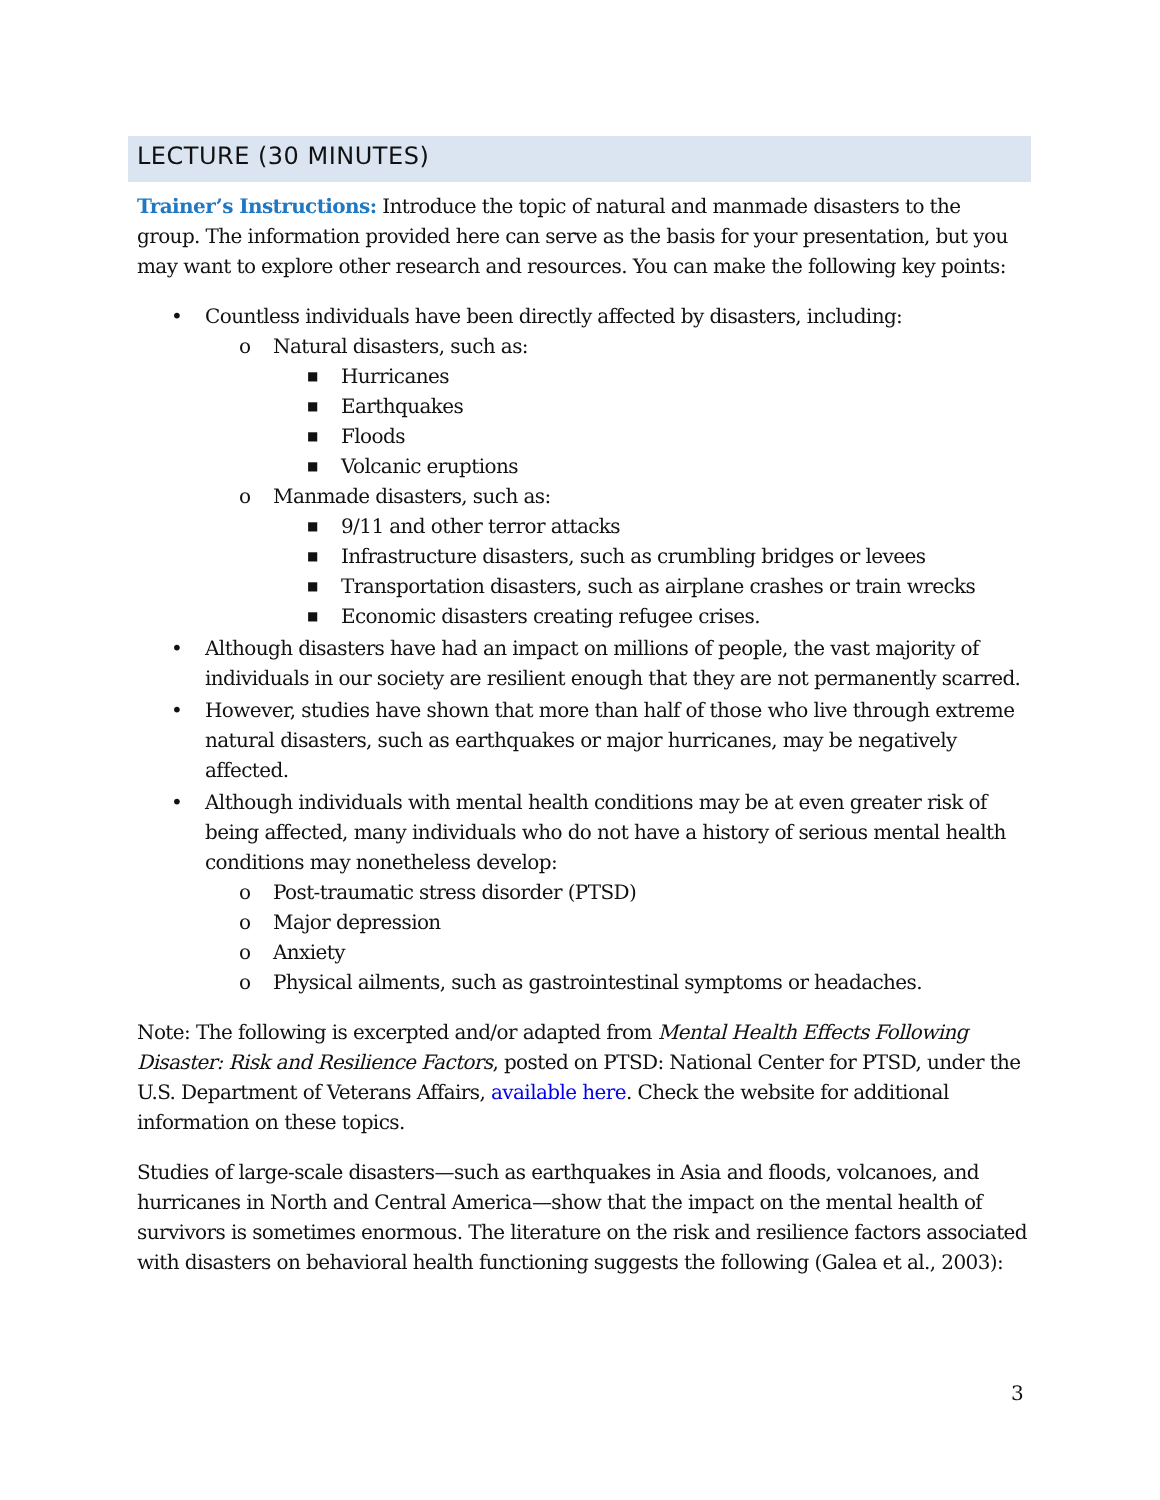LECTURE (30 MINUTES)
Trainer’s Instructions: Introduce the topic of natural and manmade disasters to the group. The information provided here can serve as the basis for your presentation, but you may want to explore other research and resources. You can make the following key points:
• Countless individuals have been directly affected by disasters, including:
o Natural disasters, such as:
■ Hurricanes
■ Earthquakes
■ Floods
■ Volcanic eruptions
o Manmade disasters, such as:
■ 9/11 and other terror attacks
■ Infrastructure disasters, such as crumbling bridges or levees
■ Transportation disasters, such as airplane crashes or train wrecks
■ Economic disasters creating refugee crises.
• Although disasters have had an impact on millions of people, the vast majority of individuals in our society are resilient enough that they are not permanently scarred.
• However, studies have shown that more than half of those who live through extreme natural disasters, such as earthquakes or major hurricanes, may be negatively affected.
• Although individuals with mental health conditions may be at even greater risk of being affected, many individuals who do not have a history of serious mental health conditions may nonetheless develop:
o Post-traumatic stress disorder (PTSD)
o Major depression
o Anxiety
o Physical ailments, such as gastrointestinal symptoms or headaches.
Note: The following is excerpted and/or adapted from Mental Health Effects Following Disaster: Risk and Resilience Factors, posted on PTSD: National Center for PTSD, under the U.S. Department of Veterans Affairs, available here. Check the website for additional information on these topics.
Studies of large-scale disasters—such as earthquakes in Asia and floods, volcanoes, and hurricanes in North and Central America—show that the impact on the mental health of survivors is sometimes enormous. The literature on the risk and resilience factors associated with disasters on behavioral health functioning suggests the following (Galea et al., 2003):
3